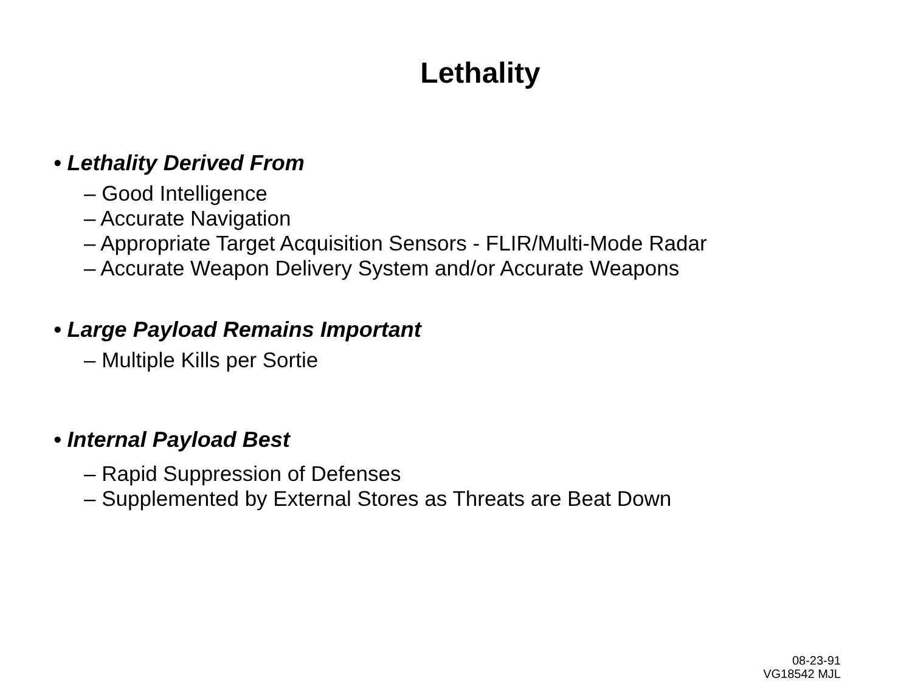Lethality
• Lethality Derived From
– Good Intelligence
– Accurate Navigation
– Appropriate Target Acquisition Sensors - FLIR/Multi-Mode Radar
– Accurate Weapon Delivery System and/or Accurate Weapons
• Large Payload Remains Important
– Multiple Kills per Sortie
• Internal Payload Best
– Rapid Suppression of Defenses
– Supplemented by External Stores as Threats are Beat Down
08-23-91
VG18542 MJL